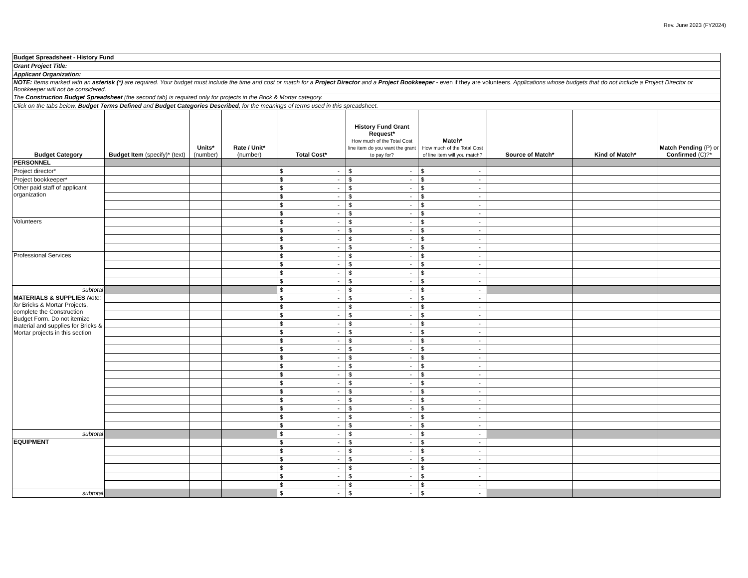Rev. June 2023 (FY2024)
| Budget Spreadsheet - History Fund | | | | | | | | | |
| Grant Project Title: | | | | | | | | | |
| Applicant Organization: | | | | | | | | | |
| NOTE: Items marked with an asterisk (*) are required. Your budget must include the time and cost or match for a Project Director and a Project Bookkeeper - even if they are volunteers. Applications whose budgets that do not include a Project Director or Bookkeeper will not be considered. | | | | | | | | | |
| The Construction Budget Spreadsheet (the second tab) is required only for projects in the Brick & Mortar category. | | | | | | | | | |
| Click on the tabs below, Budget Terms Defined and Budget Categories Described, for the meanings of terms used in this spreadsheet. | | | | | | | | | |
| Budget Category | Budget Item (specify)* (text) | Units* (number) | Rate / Unit* (number) | Total Cost* | History Fund Grant Request* How much of the Total Cost line item do you want the grant to pay for? | Match* How much of the Total Cost of line item will you match? | Source of Match* | Kind of Match* | Match Pending (P) or Confirmed (C)?* |
| PERSONNEL | | | | | | | | | |
| Project director* | | | | $ - | $ - | $ - | | | |
| Project bookkeeper* | | | | $ - | $ - | $ - | | | |
| Other paid staff of applicant organization | | | | $ - | $ - | $ - | | | |
| | | | | $ - | $ - | $ - | | | |
| | | | | $ - | $ - | $ - | | | |
| | | | | $ - | $ - | $ - | | | |
| Volunteers | | | | $ - | $ - | $ - | | | |
| | | | | $ - | $ - | $ - | | | |
| | | | | $ - | $ - | $ - | | | |
| | | | | $ - | $ - | $ - | | | |
| Professional Services | | | | $ - | $ - | $ - | | | |
| | | | | $ - | $ - | $ - | | | |
| | | | | $ - | $ - | $ - | | | |
| | | | | $ - | $ - | $ - | | | |
| subtotal | | | | $ - | $ - | $ - | | | |
| MATERIALS & SUPPLIES Note: for Bricks & Mortar Projects, complete the Construction Budget Form. Do not itemize material and supplies for Bricks & Mortar projects in this section | | | | $ - | $ - | $ - | | | |
| | | | | $ - | $ - | $ - | | | |
| | | | | $ - | $ - | $ - | | | |
| | | | | $ - | $ - | $ - | | | |
| | | | | $ - | $ - | $ - | | | |
| | | | | $ - | $ - | $ - | | | |
| | | | | $ - | $ - | $ - | | | |
| | | | | $ - | $ - | $ - | | | |
| | | | | $ - | $ - | $ - | | | |
| | | | | $ - | $ - | $ - | | | |
| | | | | $ - | $ - | $ - | | | |
| | | | | $ - | $ - | $ - | | | |
| | | | | $ - | $ - | $ - | | | |
| | | | | $ - | $ - | $ - | | | |
| | | | | $ - | $ - | $ - | | | |
| | | | | $ - | $ - | $ - | | | |
| subtotal | | | | $ - | $ - | $ - | | | |
| EQUIPMENT | | | | $ - | $ - | $ - | | | |
| | | | | $ - | $ - | $ - | | | |
| | | | | $ - | $ - | $ - | | | |
| | | | | $ - | $ - | $ - | | | |
| | | | | $ - | $ - | $ - | | | |
| | | | | $ - | $ - | $ - | | | |
| subtotal | | | | $ - | $ - | $ - | | | |